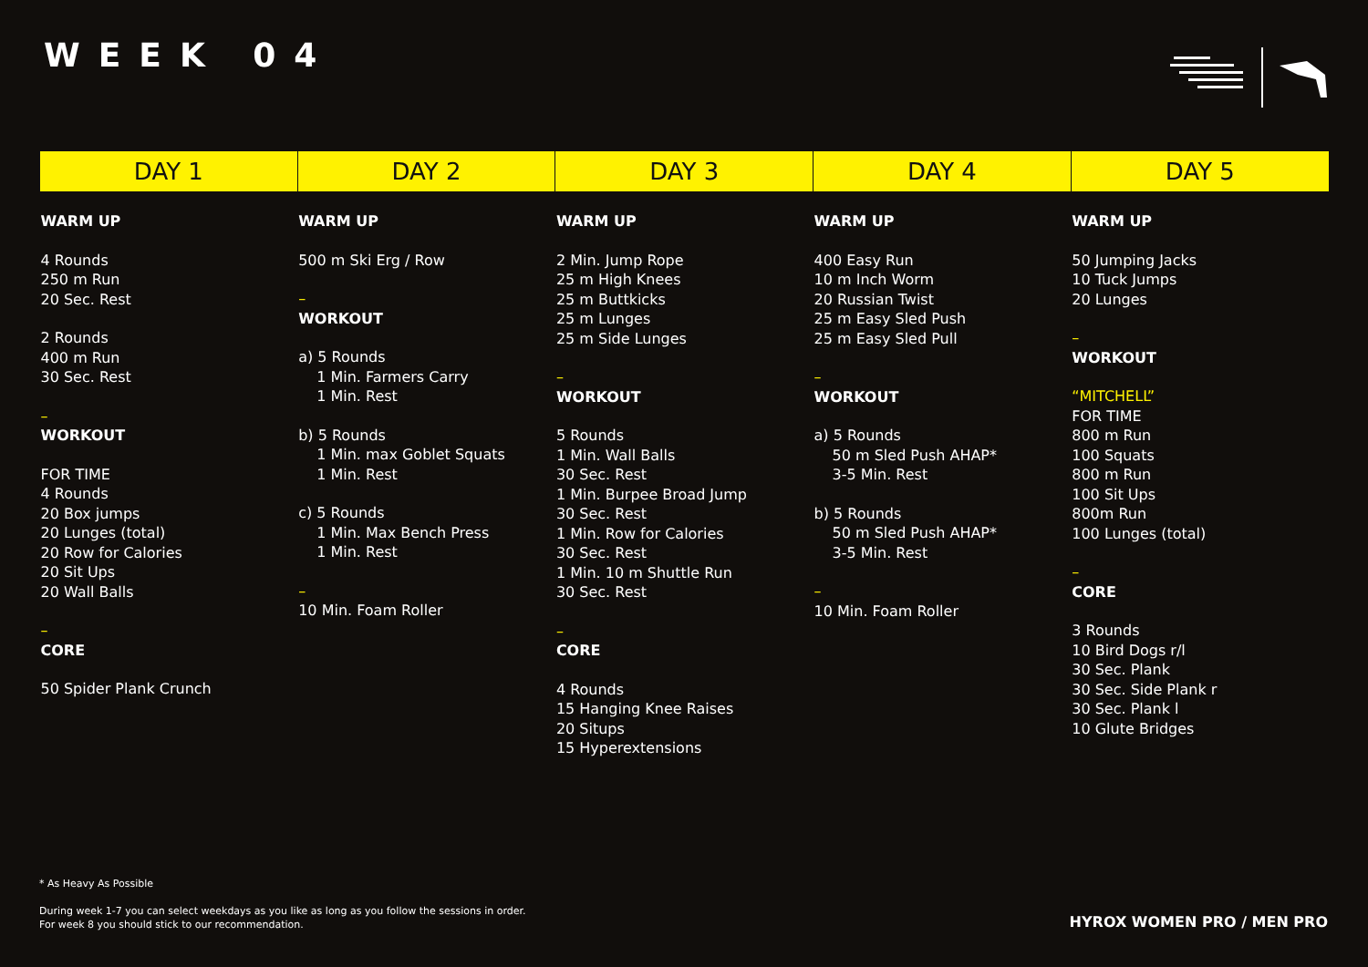WEEK 04
| DAY 1 | DAY 2 | DAY 3 | DAY 4 | DAY 5 |
| --- | --- | --- | --- | --- |
| WARM UP 4 Rounds 250 m Run 20 Sec. Rest 2 Rounds 400 m Run 30 Sec. Rest – WORKOUT FOR TIME 4 Rounds 20 Box jumps 20 Lunges (total) 20 Row for Calories 20 Sit Ups 20 Wall Balls – CORE 50 Spider Plank Crunch | WARM UP 500 m Ski Erg / Row – WORKOUT a) 5 Rounds 1 Min. Farmers Carry 1 Min. Rest b) 5 Rounds 1 Min. max Goblet Squats 1 Min. Rest c) 5 Rounds 1 Min. Max Bench Press 1 Min. Rest – 10 Min. Foam Roller | WARM UP 2 Min. Jump Rope 25 m High Knees 25 m Buttkicks 25 m Lunges 25 m Side Lunges – WORKOUT 5 Rounds 1 Min. Wall Balls 30 Sec. Rest 1 Min. Burpee Broad Jump 30 Sec. Rest 1 Min. Row for Calories 30 Sec. Rest 1 Min. 10 m Shuttle Run 30 Sec. Rest – CORE 4 Rounds 15 Hanging Knee Raises 20 Situps 15 Hyperextensions | WARM UP 400 Easy Run 10 m Inch Worm 20 Russian Twist 25 m Easy Sled Push 25 m Easy Sled Pull – WORKOUT a) 5 Rounds 50 m Sled Push AHAP* 3-5 Min. Rest b) 5 Rounds 50 m Sled Push AHAP* 3-5 Min. Rest – 10 Min. Foam Roller | WARM UP 50 Jumping Jacks 10 Tuck Jumps 20 Lunges – WORKOUT “MITCHELL” FOR TIME 800 m Run 100 Squats 800 m Run 100 Sit Ups 800m Run 100 Lunges (total) – CORE 3 Rounds 10 Bird Dogs r/l 30 Sec. Plank 30 Sec. Side Plank r 30 Sec. Plank l 10 Glute Bridges |
* As Heavy As Possible
During week 1-7 you can select weekdays as you like as long as you follow the sessions in order.
For week 8 you should stick to our recommendation.
HYROX WOMEN PRO / MEN PRO